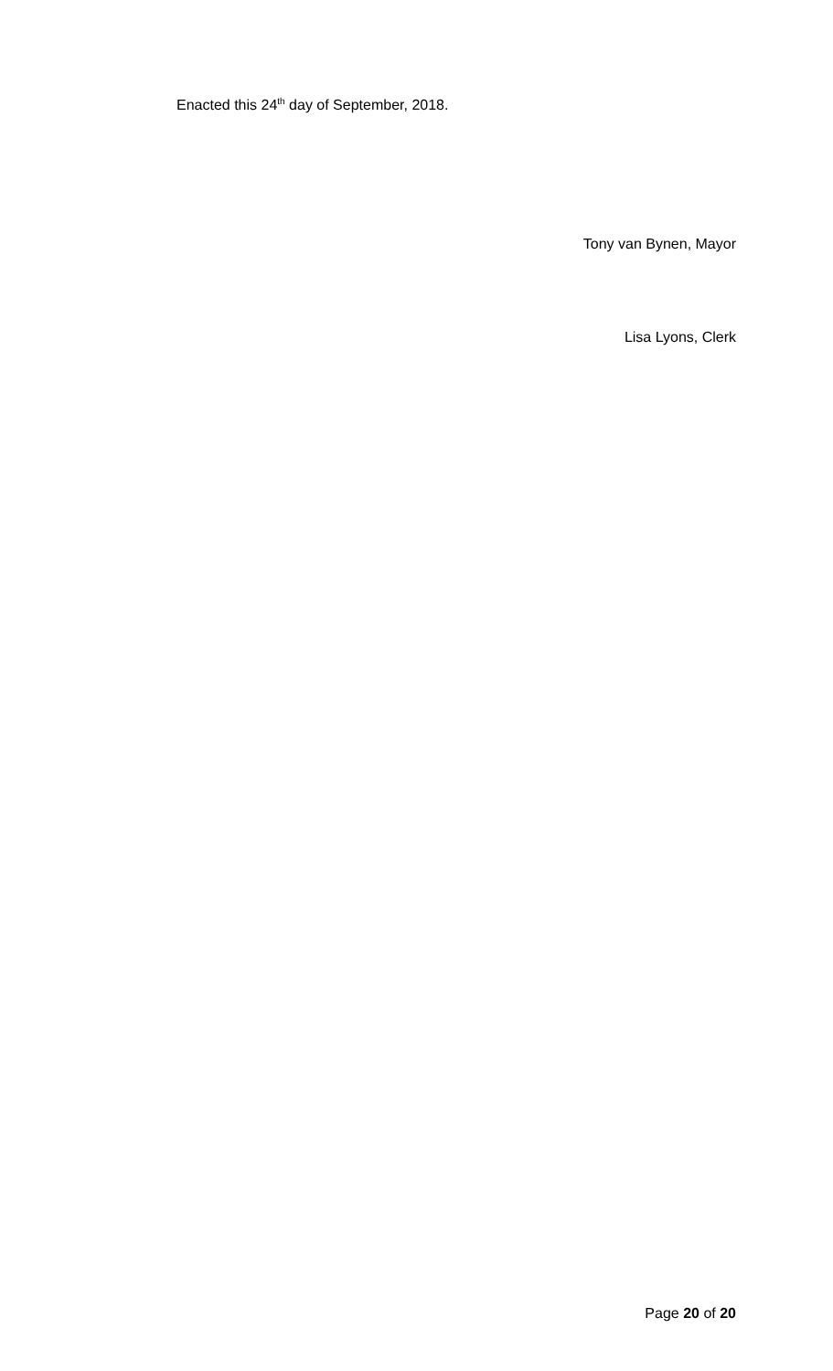Enacted this 24<sup>th</sup> day of September, 2018.
Tony van Bynen, Mayor
Lisa Lyons, Clerk
Page 20 of 20